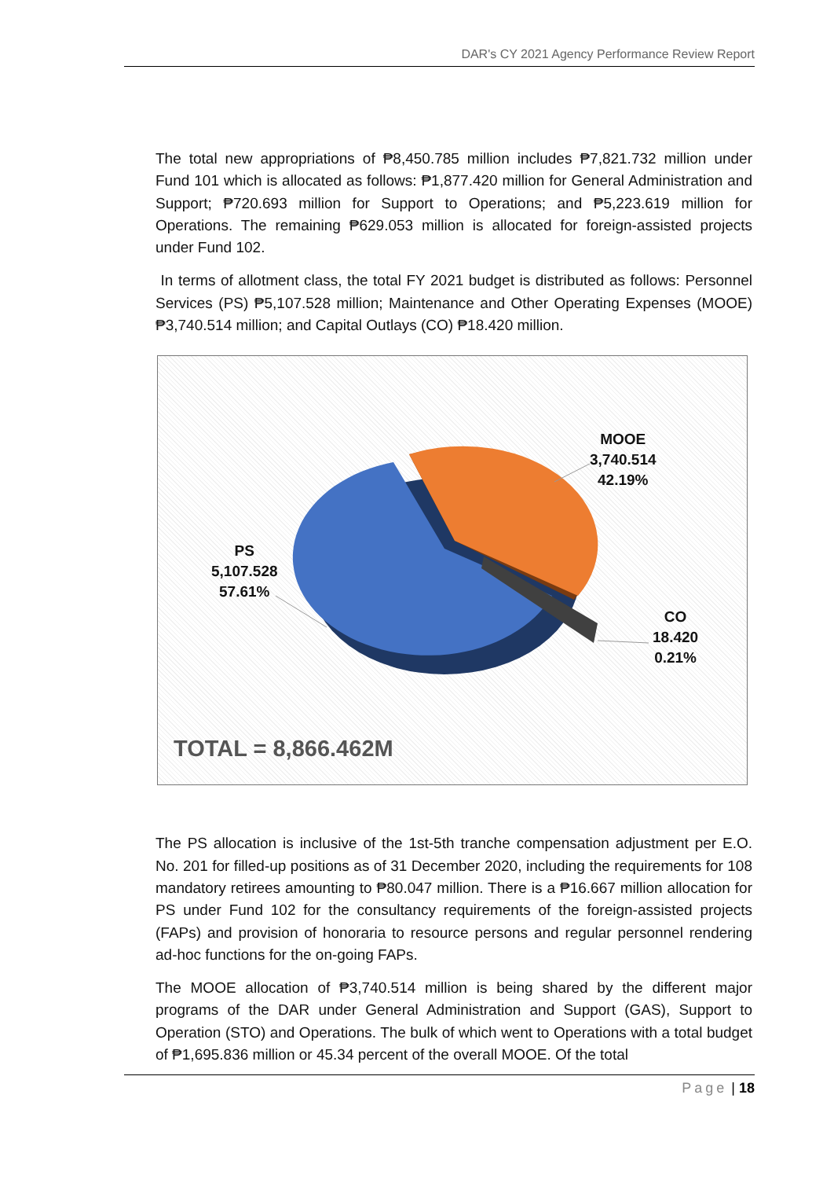DAR's CY 2021 Agency Performance Review Report
The total new appropriations of ₱8,450.785 million includes ₱7,821.732 million under Fund 101 which is allocated as follows: ₱1,877.420 million for General Administration and Support; ₱720.693 million for Support to Operations; and ₱5,223.619 million for Operations. The remaining ₱629.053 million is allocated for foreign-assisted projects under Fund 102.
In terms of allotment class, the total FY 2021 budget is distributed as follows: Personnel Services (PS) ₱5,107.528 million; Maintenance and Other Operating Expenses (MOOE) ₱3,740.514 million; and Capital Outlays (CO) ₱18.420 million.
MOOE
3,740.514
42.19%
PS
5,107.528
57.61%
CO
18.420
0.21%
TOTAL = 8,866.462M
The PS allocation is inclusive of the 1st-5th tranche compensation adjustment per E.O. No. 201 for filled-up positions as of 31 December 2020, including the requirements for 108 mandatory retirees amounting to ₱80.047 million. There is a ₱16.667 million allocation for PS under Fund 102 for the consultancy requirements of the foreign-assisted projects (FAPs) and provision of honoraria to resource persons and regular personnel rendering ad-hoc functions for the on-going FAPs.
The MOOE allocation of ₱3,740.514 million is being shared by the different major programs of the DAR under General Administration and Support (GAS), Support to Operation (STO) and Operations. The bulk of which went to Operations with a total budget of ₱1,695.836 million or 45.34 percent of the overall MOOE. Of the total
Page | 18